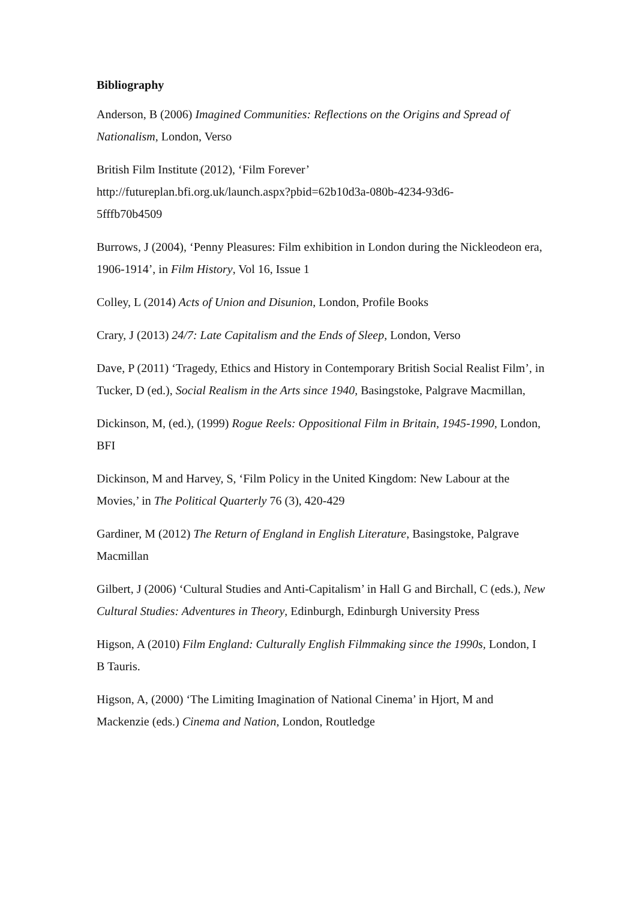Bibliography
Anderson, B (2006) Imagined Communities: Reflections on the Origins and Spread of Nationalism, London, Verso
British Film Institute (2012), ‘Film Forever’
http://futureplan.bfi.org.uk/launch.aspx?pbid=62b10d3a-080b-4234-93d6-
5fffb70b4509
Burrows, J (2004), ‘Penny Pleasures: Film exhibition in London during the Nickleodeon era, 1906-1914’, in Film History, Vol 16, Issue 1
Colley, L (2014) Acts of Union and Disunion, London, Profile Books
Crary, J (2013) 24/7: Late Capitalism and the Ends of Sleep, London, Verso
Dave, P (2011) ‘Tragedy, Ethics and History in Contemporary British Social Realist Film’, in Tucker, D (ed.), Social Realism in the Arts since 1940, Basingstoke, Palgrave Macmillan,
Dickinson, M, (ed.), (1999) Rogue Reels: Oppositional Film in Britain, 1945-1990, London, BFI
Dickinson, M and Harvey, S, ‘Film Policy in the United Kingdom: New Labour at the Movies,’ in The Political Quarterly 76 (3), 420-429
Gardiner, M (2012) The Return of England in English Literature, Basingstoke, Palgrave Macmillan
Gilbert, J (2006) ‘Cultural Studies and Anti-Capitalism’ in Hall G and Birchall, C (eds.), New Cultural Studies: Adventures in Theory, Edinburgh, Edinburgh University Press
Higson, A (2010) Film England: Culturally English Filmmaking since the 1990s, London, I B Tauris.
Higson, A, (2000) ‘The Limiting Imagination of National Cinema’ in Hjort, M and Mackenzie (eds.) Cinema and Nation, London, Routledge